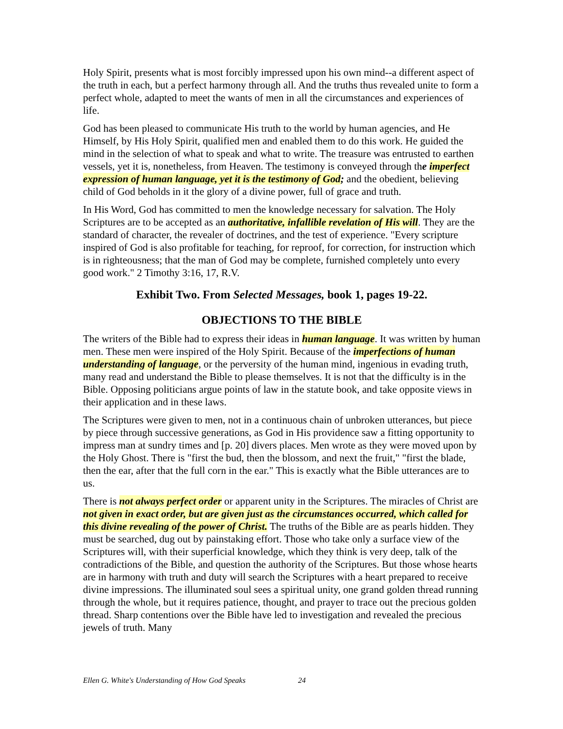Holy Spirit, presents what is most forcibly impressed upon his own mind--a different aspect of the truth in each, but a perfect harmony through all. And the truths thus revealed unite to form a perfect whole, adapted to meet the wants of men in all the circumstances and experiences of life.
God has been pleased to communicate His truth to the world by human agencies, and He Himself, by His Holy Spirit, qualified men and enabled them to do this work. He guided the mind in the selection of what to speak and what to write. The treasure was entrusted to earthen vessels, yet it is, nonetheless, from Heaven. The testimony is conveyed through the imperfect expression of human language, yet it is the testimony of God; and the obedient, believing child of God beholds in it the glory of a divine power, full of grace and truth.
In His Word, God has committed to men the knowledge necessary for salvation. The Holy Scriptures are to be accepted as an authoritative, infallible revelation of His will. They are the standard of character, the revealer of doctrines, and the test of experience. "Every scripture inspired of God is also profitable for teaching, for reproof, for correction, for instruction which is in righteousness; that the man of God may be complete, furnished completely unto every good work." 2 Timothy 3:16, 17, R.V.
Exhibit Two. From Selected Messages, book 1, pages 19-22.
OBJECTIONS TO THE BIBLE
The writers of the Bible had to express their ideas in human language. It was written by human men. These men were inspired of the Holy Spirit. Because of the imperfections of human understanding of language, or the perversity of the human mind, ingenious in evading truth, many read and understand the Bible to please themselves. It is not that the difficulty is in the Bible. Opposing politicians argue points of law in the statute book, and take opposite views in their application and in these laws.
The Scriptures were given to men, not in a continuous chain of unbroken utterances, but piece by piece through successive generations, as God in His providence saw a fitting opportunity to impress man at sundry times and [p. 20] divers places. Men wrote as they were moved upon by the Holy Ghost. There is "first the bud, then the blossom, and next the fruit," "first the blade, then the ear, after that the full corn in the ear." This is exactly what the Bible utterances are to us.
There is not always perfect order or apparent unity in the Scriptures. The miracles of Christ are not given in exact order, but are given just as the circumstances occurred, which called for this divine revealing of the power of Christ. The truths of the Bible are as pearls hidden. They must be searched, dug out by painstaking effort. Those who take only a surface view of the Scriptures will, with their superficial knowledge, which they think is very deep, talk of the contradictions of the Bible, and question the authority of the Scriptures. But those whose hearts are in harmony with truth and duty will search the Scriptures with a heart prepared to receive divine impressions. The illuminated soul sees a spiritual unity, one grand golden thread running through the whole, but it requires patience, thought, and prayer to trace out the precious golden thread. Sharp contentions over the Bible have led to investigation and revealed the precious jewels of truth. Many
Ellen G. White's Understanding of How God Speaks 24